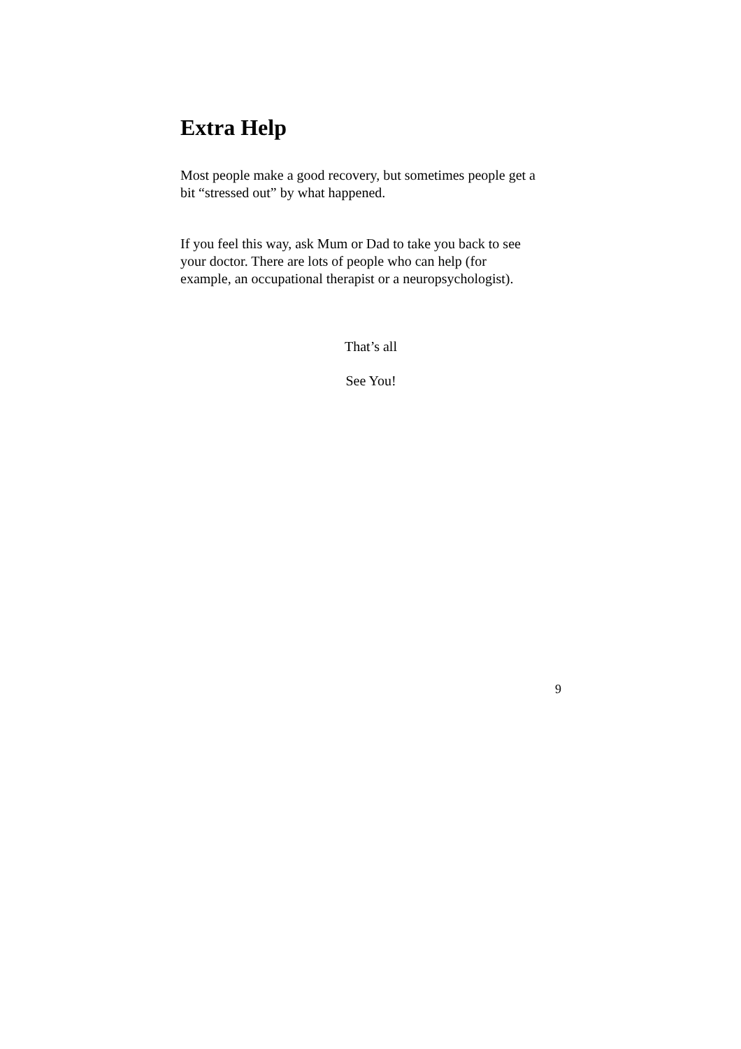Extra Help
Most people make a good recovery, but sometimes people get a
bit “stressed out” by what happened.
If you feel this way, ask Mum or Dad to take you back to see
your doctor. There are lots of people who can help (for
example, an occupational therapist or a neuropsychologist).
That’s all
See You!
9